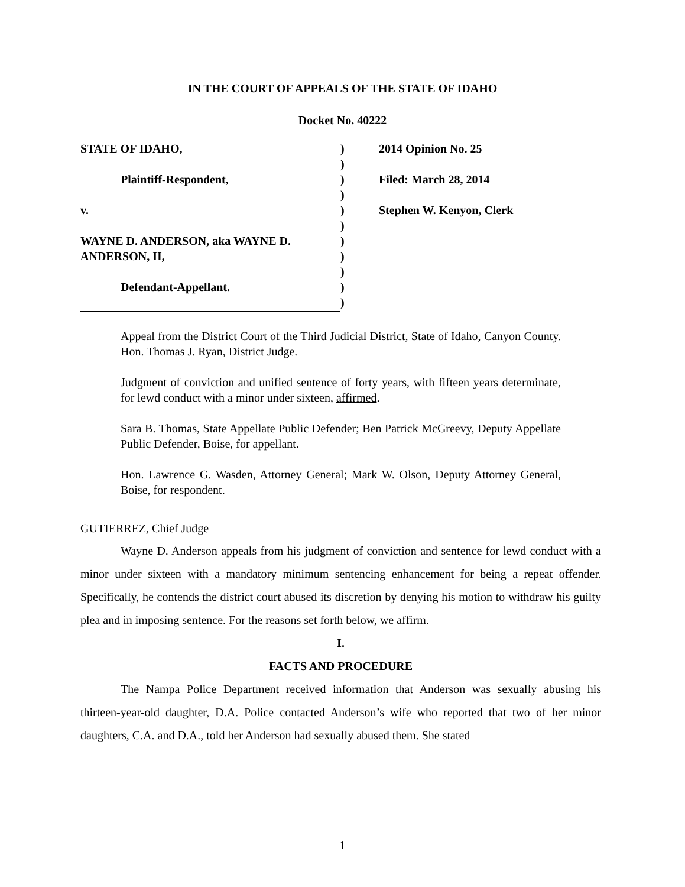IN THE COURT OF APPEALS OF THE STATE OF IDAHO
Docket No. 40222
| STATE OF IDAHO, | ) | 2014 Opinion No. 25 |
| | ) | |
| Plaintiff-Respondent, | ) | Filed: March 28, 2014 |
| | ) | |
| v. | ) | Stephen W. Kenyon, Clerk |
| | ) | |
| WAYNE D. ANDERSON, aka WAYNE D. | ) | |
| ANDERSON, II, | ) | |
| | ) | |
| Defendant-Appellant. | ) | |
| | ) | |
Appeal from the District Court of the Third Judicial District, State of Idaho, Canyon County. Hon. Thomas J. Ryan, District Judge.
Judgment of conviction and unified sentence of forty years, with fifteen years determinate, for lewd conduct with a minor under sixteen, affirmed.
Sara B. Thomas, State Appellate Public Defender; Ben Patrick McGreevy, Deputy Appellate Public Defender, Boise, for appellant.
Hon. Lawrence G. Wasden, Attorney General; Mark W. Olson, Deputy Attorney General, Boise, for respondent.
GUTIERREZ, Chief Judge
Wayne D. Anderson appeals from his judgment of conviction and sentence for lewd conduct with a minor under sixteen with a mandatory minimum sentencing enhancement for being a repeat offender. Specifically, he contends the district court abused its discretion by denying his motion to withdraw his guilty plea and in imposing sentence. For the reasons set forth below, we affirm.
I.
FACTS AND PROCEDURE
The Nampa Police Department received information that Anderson was sexually abusing his thirteen-year-old daughter, D.A. Police contacted Anderson’s wife who reported that two of her minor daughters, C.A. and D.A., told her Anderson had sexually abused them. She stated
1